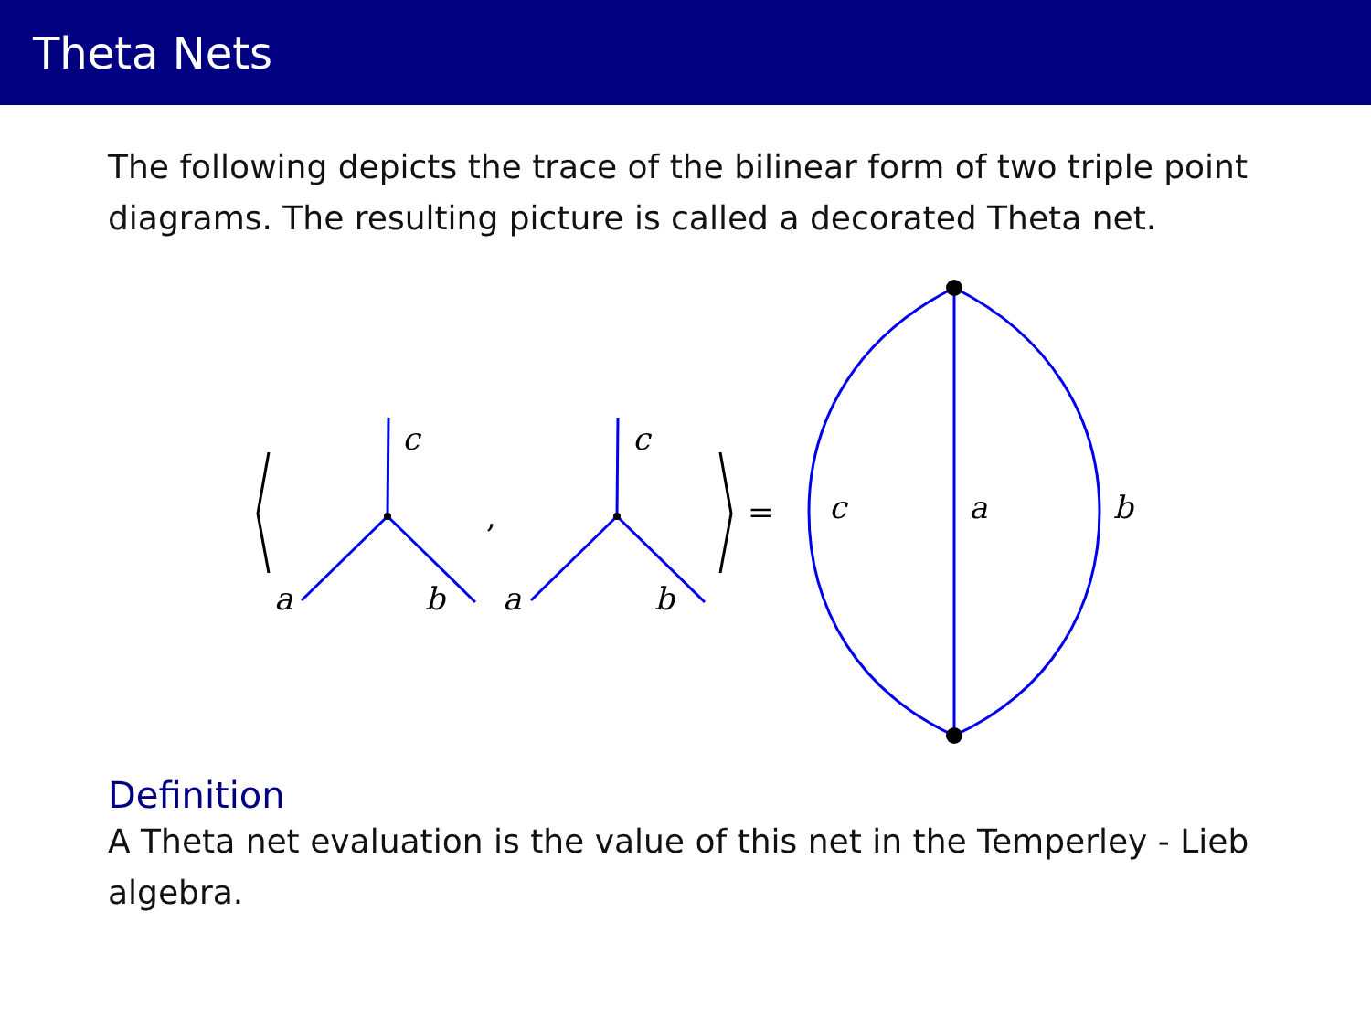Theta Nets
The following depicts the trace of the bilinear form of two triple point diagrams. The resulting picture is called a decorated Theta net.
c
a
b
,
c
a
b
=
c
a
b
Definition
A Theta net evaluation is the value of this net in the Temperley - Lieb algebra.